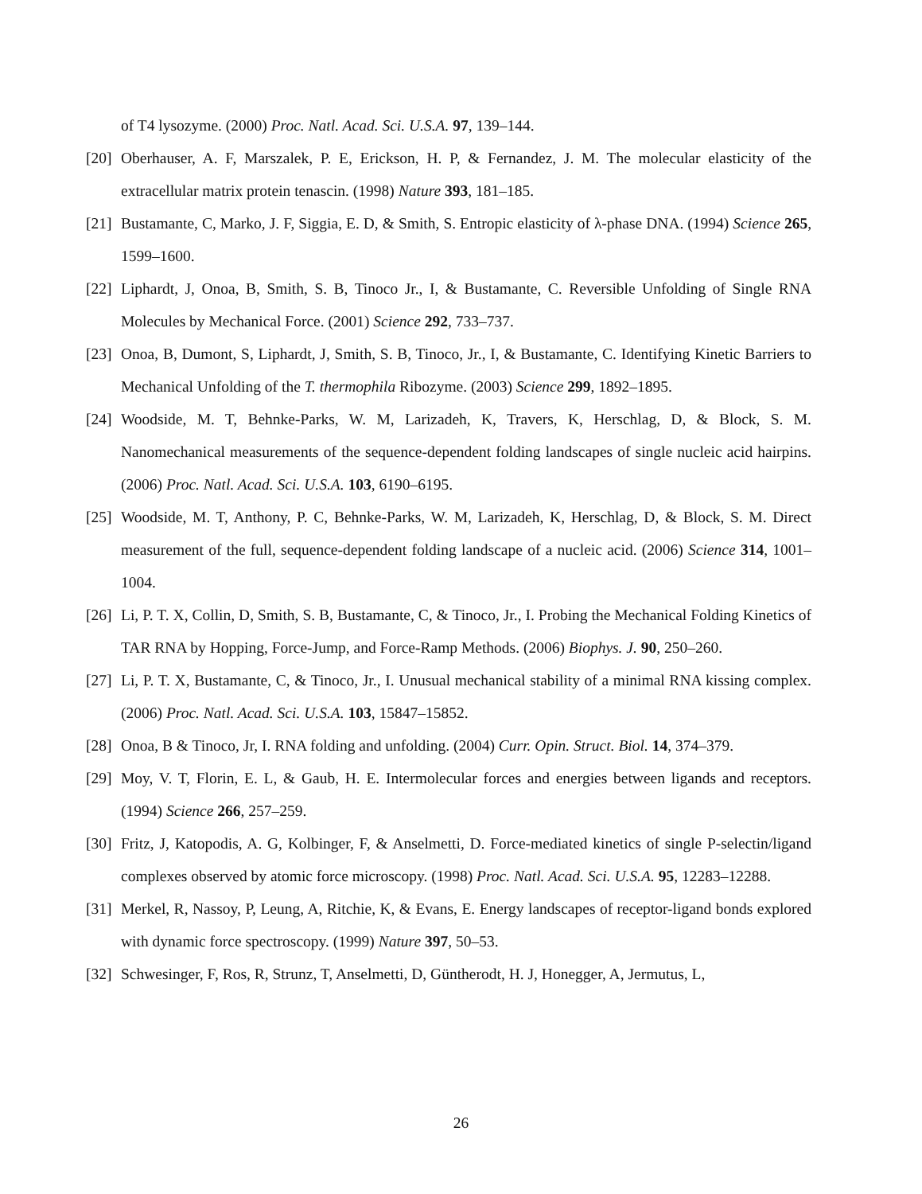of T4 lysozyme. (2000) Proc. Natl. Acad. Sci. U.S.A. 97, 139–144.
[20] Oberhauser, A. F, Marszalek, P. E, Erickson, H. P, & Fernandez, J. M. The molecular elasticity of the extracellular matrix protein tenascin. (1998) Nature 393, 181–185.
[21] Bustamante, C, Marko, J. F, Siggia, E. D, & Smith, S. Entropic elasticity of λ-phase DNA. (1994) Science 265, 1599–1600.
[22] Liphardt, J, Onoa, B, Smith, S. B, Tinoco Jr., I, & Bustamante, C. Reversible Unfolding of Single RNA Molecules by Mechanical Force. (2001) Science 292, 733–737.
[23] Onoa, B, Dumont, S, Liphardt, J, Smith, S. B, Tinoco, Jr., I, & Bustamante, C. Identifying Kinetic Barriers to Mechanical Unfolding of the T. thermophila Ribozyme. (2003) Science 299, 1892–1895.
[24] Woodside, M. T, Behnke-Parks, W. M, Larizadeh, K, Travers, K, Herschlag, D, & Block, S. M. Nanomechanical measurements of the sequence-dependent folding landscapes of single nucleic acid hairpins. (2006) Proc. Natl. Acad. Sci. U.S.A. 103, 6190–6195.
[25] Woodside, M. T, Anthony, P. C, Behnke-Parks, W. M, Larizadeh, K, Herschlag, D, & Block, S. M. Direct measurement of the full, sequence-dependent folding landscape of a nucleic acid. (2006) Science 314, 1001–1004.
[26] Li, P. T. X, Collin, D, Smith, S. B, Bustamante, C, & Tinoco, Jr., I. Probing the Mechanical Folding Kinetics of TAR RNA by Hopping, Force-Jump, and Force-Ramp Methods. (2006) Biophys. J. 90, 250–260.
[27] Li, P. T. X, Bustamante, C, & Tinoco, Jr., I. Unusual mechanical stability of a minimal RNA kissing complex. (2006) Proc. Natl. Acad. Sci. U.S.A. 103, 15847–15852.
[28] Onoa, B & Tinoco, Jr, I. RNA folding and unfolding. (2004) Curr. Opin. Struct. Biol. 14, 374–379.
[29] Moy, V. T, Florin, E. L, & Gaub, H. E. Intermolecular forces and energies between ligands and receptors. (1994) Science 266, 257–259.
[30] Fritz, J, Katopodis, A. G, Kolbinger, F, & Anselmetti, D. Force-mediated kinetics of single P-selectin/ligand complexes observed by atomic force microscopy. (1998) Proc. Natl. Acad. Sci. U.S.A. 95, 12283–12288.
[31] Merkel, R, Nassoy, P, Leung, A, Ritchie, K, & Evans, E. Energy landscapes of receptor-ligand bonds explored with dynamic force spectroscopy. (1999) Nature 397, 50–53.
[32] Schwesinger, F, Ros, R, Strunz, T, Anselmetti, D, Güntherodt, H. J, Honegger, A, Jermutus, L,
26